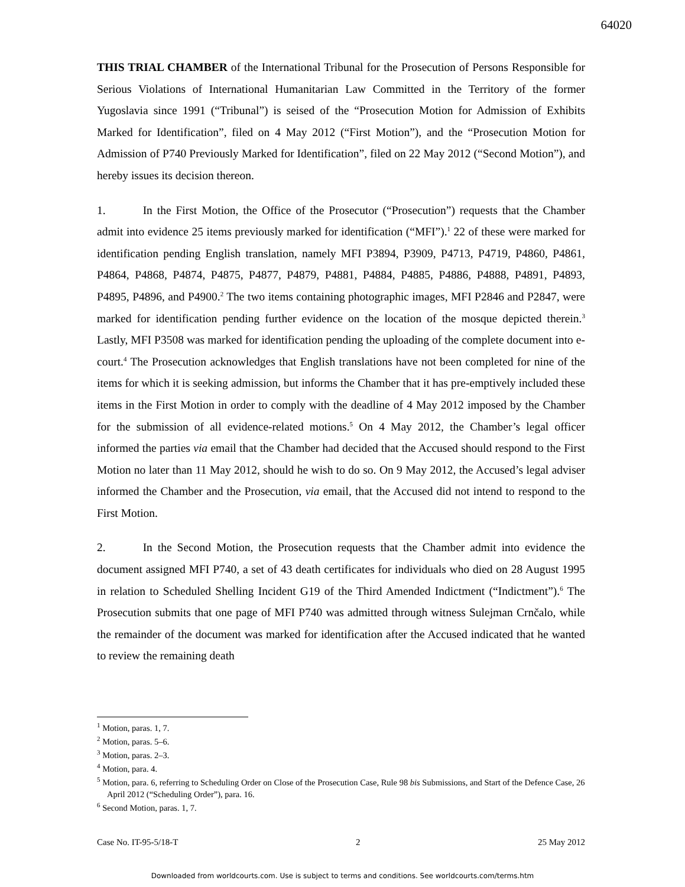64020
THIS TRIAL CHAMBER of the International Tribunal for the Prosecution of Persons Responsible for Serious Violations of International Humanitarian Law Committed in the Territory of the former Yugoslavia since 1991 (“Tribunal”) is seised of the “Prosecution Motion for Admission of Exhibits Marked for Identification”, filed on 4 May 2012 (“First Motion”), and the “Prosecution Motion for Admission of P740 Previously Marked for Identification”, filed on 22 May 2012 (“Second Motion”), and hereby issues its decision thereon.
1. In the First Motion, the Office of the Prosecutor (“Prosecution”) requests that the Chamber admit into evidence 25 items previously marked for identification (“MFI”).<sup>1</sup> 22 of these were marked for identification pending English translation, namely MFI P3894, P3909, P4713, P4719, P4860, P4861, P4864, P4868, P4874, P4875, P4877, P4879, P4881, P4884, P4885, P4886, P4888, P4891, P4893, P4895, P4896, and P4900.<sup>2</sup> The two items containing photographic images, MFI P2846 and P2847, were marked for identification pending further evidence on the location of the mosque depicted therein.<sup>3</sup> Lastly, MFI P3508 was marked for identification pending the uploading of the complete document into e-court.<sup>4</sup> The Prosecution acknowledges that English translations have not been completed for nine of the items for which it is seeking admission, but informs the Chamber that it has pre-emptively included these items in the First Motion in order to comply with the deadline of 4 May 2012 imposed by the Chamber for the submission of all evidence-related motions.<sup>5</sup> On 4 May 2012, the Chamber’s legal officer informed the parties via email that the Chamber had decided that the Accused should respond to the First Motion no later than 11 May 2012, should he wish to do so. On 9 May 2012, the Accused’s legal adviser informed the Chamber and the Prosecution, via email, that the Accused did not intend to respond to the First Motion.
2. In the Second Motion, the Prosecution requests that the Chamber admit into evidence the document assigned MFI P740, a set of 43 death certificates for individuals who died on 28 August 1995 in relation to Scheduled Shelling Incident G19 of the Third Amended Indictment (“Indictment”).<sup>6</sup> The Prosecution submits that one page of MFI P740 was admitted through witness Sulejman Crnčalo, while the remainder of the document was marked for identification after the Accused indicated that he wanted to review the remaining death
<sup>1</sup> Motion, paras. 1, 7.
<sup>2</sup> Motion, paras. 5–6.
<sup>3</sup> Motion, paras. 2–3.
<sup>4</sup> Motion, para. 4.
<sup>5</sup> Motion, para. 6, referring to Scheduling Order on Close of the Prosecution Case, Rule 98 bis Submissions, and Start of the Defence Case, 26 April 2012 (“Scheduling Order”), para. 16.
<sup>6</sup> Second Motion, paras. 1, 7.
Case No. IT-95-5/18-T 2 25 May 2012
Downloaded from worldcourts.com. Use is subject to terms and conditions. See worldcourts.com/terms.htm